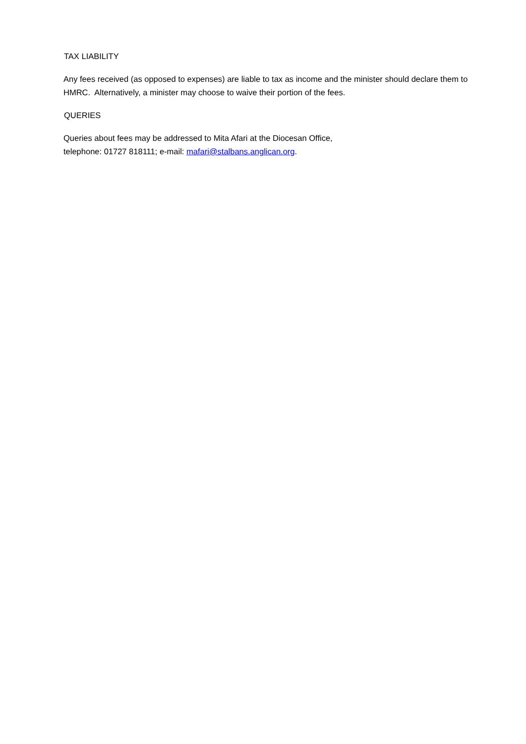TAX LIABILITY
Any fees received (as opposed to expenses) are liable to tax as income and the minister should declare them to HMRC. Alternatively, a minister may choose to waive their portion of the fees.
QUERIES
Queries about fees may be addressed to Mita Afari at the Diocesan Office,
telephone: 01727 818111; e-mail: mafari@stalbans.anglican.org.